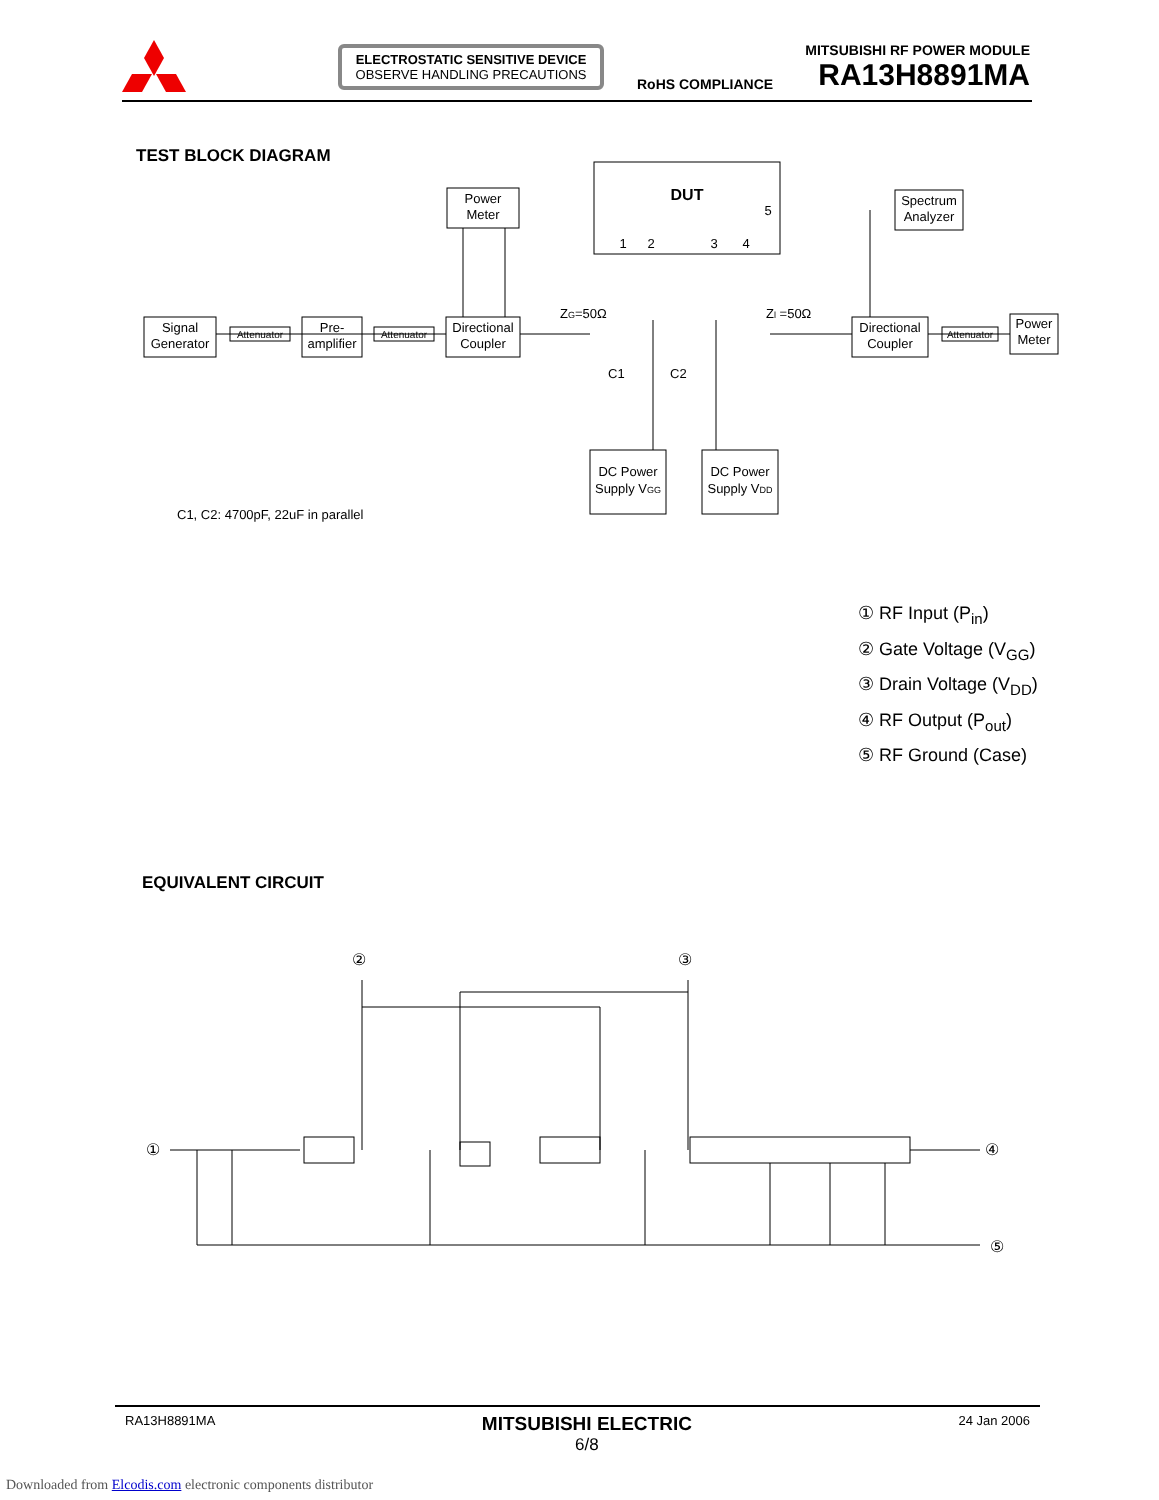ELECTROSTATIC SENSITIVE DEVICE
OBSERVE HANDLING PRECAUTIONS
RoHS COMPLIANCE
MITSUBISHI RF POWER MODULE
RA13H8891MA
TEST BLOCK DIAGRAM
Signal
Generator
Attenuator
Pre-
amplifier
Attenuator
Directional
Coupler
Power
Meter
DUT
Spectrum
Analyzer
Directional
Coupler
Attenuator
Power
Meter
DC Power
Supply VGG
DC Power
Supply VDD
1
2
3
4
5
ZG=50Ω
Zl =50Ω
C1
C2
C1, C2: 4700pF, 22uF in parallel
① RF Input (P<sub>in</sub>)
② Gate Voltage (V<sub>GG</sub>)
③ Drain Voltage (V<sub>DD</sub>)
④ RF Output (P<sub>out</sub>)
⑤ RF Ground (Case)
EQUIVALENT CIRCUIT
①
②
③
④
⑤
RA13H8891MA MITSUBISHI ELECTRIC
6/8 24 Jan 2006
Downloaded from Elcodis.com electronic components distributor